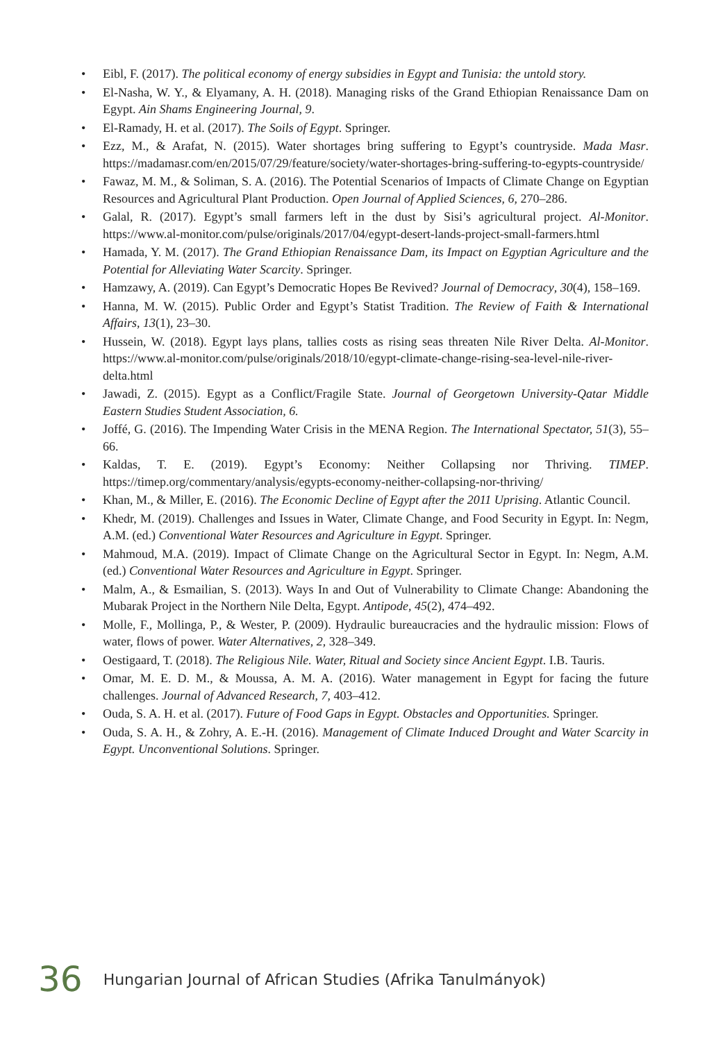• Eibl, F. (2017). The political economy of energy subsidies in Egypt and Tunisia: the untold story.
• El-Nasha, W. Y., & Elyamany, A. H. (2018). Managing risks of the Grand Ethiopian Renaissance Dam on Egypt. Ain Shams Engineering Journal, 9.
• El-Ramady, H. et al. (2017). The Soils of Egypt. Springer.
• Ezz, M., & Arafat, N. (2015). Water shortages bring suffering to Egypt’s countryside. Mada Masr. https://madamasr.com/en/2015/07/29/feature/society/water-shortages-bring-suffering-to-egypts-countryside/
• Fawaz, M. M., & Soliman, S. A. (2016). The Potential Scenarios of Impacts of Climate Change on Egyptian Resources and Agricultural Plant Production. Open Journal of Applied Sciences, 6, 270–286.
• Galal, R. (2017). Egypt’s small farmers left in the dust by Sisi’s agricultural project. Al-Monitor. https://www.al-monitor.com/pulse/originals/2017/04/egypt-desert-lands-project-small-farmers.html
• Hamada, Y. M. (2017). The Grand Ethiopian Renaissance Dam, its Impact on Egyptian Agriculture and the Potential for Alleviating Water Scarcity. Springer.
• Hamzawy, A. (2019). Can Egypt’s Democratic Hopes Be Revived? Journal of Democracy, 30(4), 158–169.
• Hanna, M. W. (2015). Public Order and Egypt’s Statist Tradition. The Review of Faith & International Affairs, 13(1), 23–30.
• Hussein, W. (2018). Egypt lays plans, tallies costs as rising seas threaten Nile River Delta. Al-Monitor. https://www.al-monitor.com/pulse/originals/2018/10/egypt-climate-change-rising-sea-level-nile-river-delta.html
• Jawadi, Z. (2015). Egypt as a Conflict/Fragile State. Journal of Georgetown University-Qatar Middle Eastern Studies Student Association, 6.
• Joffé, G. (2016). The Impending Water Crisis in the MENA Region. The International Spectator, 51(3), 55–66.
• Kaldas, T. E. (2019). Egypt’s Economy: Neither Collapsing nor Thriving. TIMEP. https://timep.org/commentary/analysis/egypts-economy-neither-collapsing-nor-thriving/
• Khan, M., & Miller, E. (2016). The Economic Decline of Egypt after the 2011 Uprising. Atlantic Council.
• Khedr, M. (2019). Challenges and Issues in Water, Climate Change, and Food Security in Egypt. In: Negm, A.M. (ed.) Conventional Water Resources and Agriculture in Egypt. Springer.
• Mahmoud, M.A. (2019). Impact of Climate Change on the Agricultural Sector in Egypt. In: Negm, A.M. (ed.) Conventional Water Resources and Agriculture in Egypt. Springer.
• Malm, A., & Esmailian, S. (2013). Ways In and Out of Vulnerability to Climate Change: Abandoning the Mubarak Project in the Northern Nile Delta, Egypt. Antipode, 45(2), 474–492.
• Molle, F., Mollinga, P., & Wester, P. (2009). Hydraulic bureaucracies and the hydraulic mission: Flows of water, flows of power. Water Alternatives, 2, 328–349.
• Oestigaard, T. (2018). The Religious Nile. Water, Ritual and Society since Ancient Egypt. I.B. Tauris.
• Omar, M. E. D. M., & Moussa, A. M. A. (2016). Water management in Egypt for facing the future challenges. Journal of Advanced Research, 7, 403–412.
• Ouda, S. A. H. et al. (2017). Future of Food Gaps in Egypt. Obstacles and Opportunities. Springer.
• Ouda, S. A. H., & Zohry, A. E.-H. (2016). Management of Climate Induced Drought and Water Scarcity in Egypt. Unconventional Solutions. Springer.
36 Hungarian Journal of African Studies (Afrika Tanulmányok)